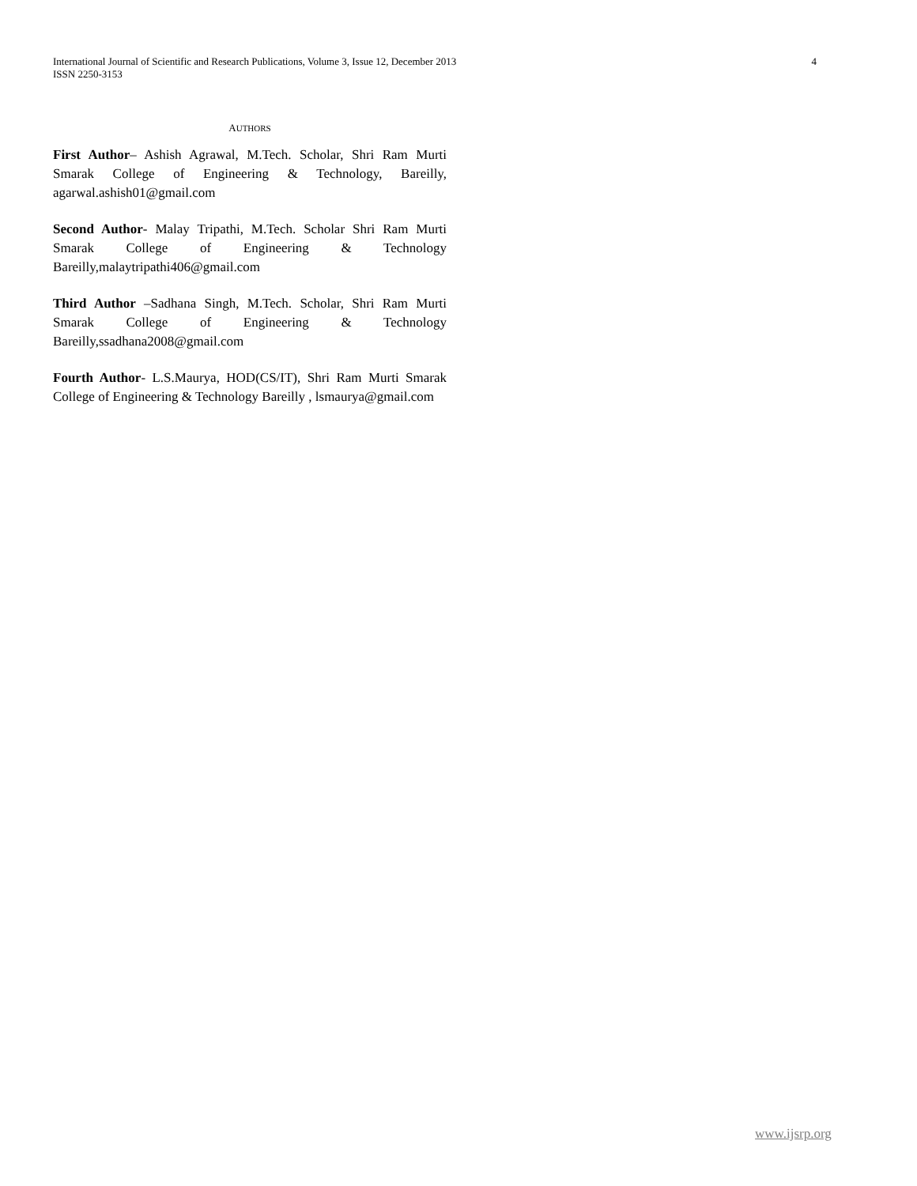4 International Journal of Scientific and Research Publications, Volume 3, Issue 12, December 2013
ISSN 2250-3153
AUTHORS
First Author– Ashish Agrawal, M.Tech. Scholar, Shri Ram Murti Smarak College of Engineering & Technology, Bareilly, agarwal.ashish01@gmail.com
Second Author- Malay Tripathi, M.Tech. Scholar Shri Ram Murti Smarak College of Engineering & Technology Bareilly,malaytripathi406@gmail.com
Third Author –Sadhana Singh, M.Tech. Scholar, Shri Ram Murti Smarak College of Engineering & Technology Bareilly,ssadhana2008@gmail.com
Fourth Author- L.S.Maurya, HOD(CS/IT), Shri Ram Murti Smarak College of Engineering & Technology Bareilly , lsmaurya@gmail.com
www.ijsrp.org